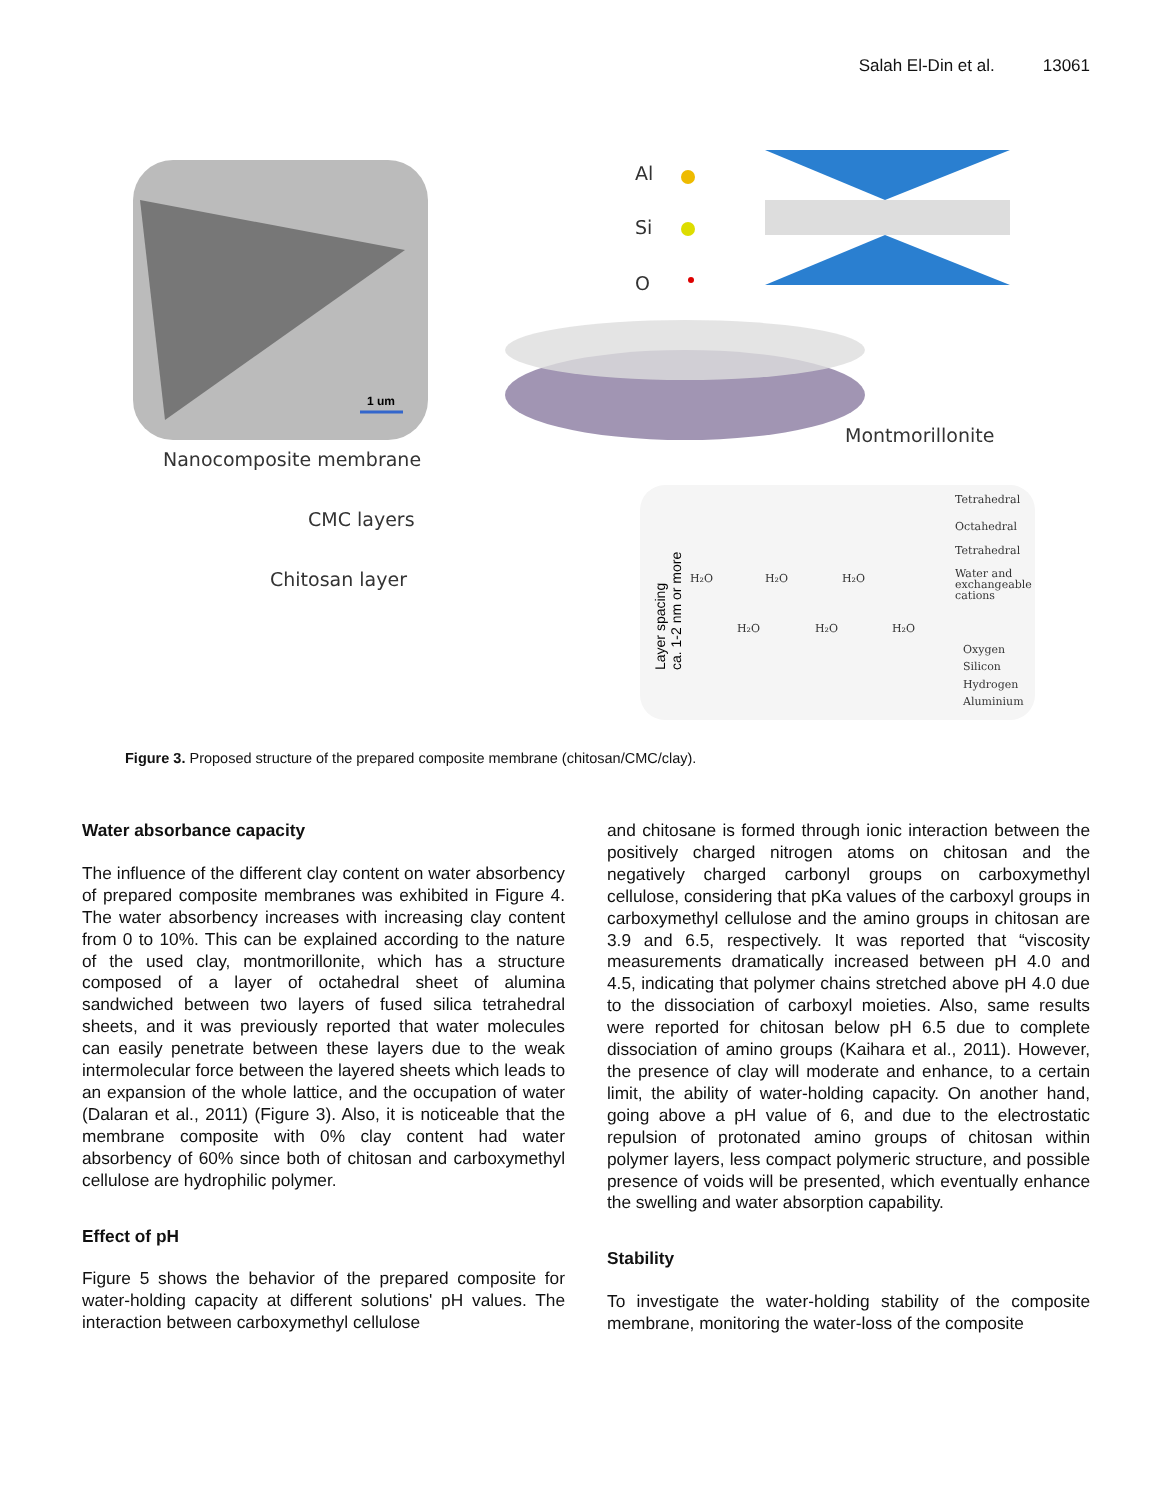Salah El-Din et al. 13061
1 um
Nanocomposite membrane
CMC layers
Chitosan layer
Al
Si
O
Montmorillonite
Tetrahedral
Octahedral
Tetrahedral
Water and
exchangeable
cations
Oxygen
Silicon
Hydrogen
Aluminium
H₂O
H₂O
H₂O
H₂O
H₂O
H₂O
Layer spacing
ca. 1-2 nm or more
Figure 3. Proposed structure of the prepared composite membrane (chitosan/CMC/clay).
Water absorbance capacity
The influence of the different clay content on water absor­bency of prepared composite membranes was exhibited in Figure 4. The water absorbency increases with increasing clay content from 0 to 10%. This can be explained according to the nature of the used clay, montmorillonite, which has a structure composed of a layer of octahedral sheet of alumina sandwiched between two layers of fused silica tetrahedral sheets, and it was previously reported that water molecules can easily penetrate between these layers due to the weak intermolecular force between the layered sheets which leads to an expansion of the whole lattice, and the occupation of water (Dalaran et al., 2011) (Figure 3). Also, it is noticeable that the membrane composite with 0% clay content had water absorbency of 60% since both of chitosan and carboxymethyl cellulose are hydrophilic polymer.
Effect of pH
Figure 5 shows the behavior of the prepared composite for water-holding capacity at different solutions' pH values. The interaction between carboxymethyl cellulose
and chitosane is formed through ionic interaction between the positively charged nitrogen atoms on chitosan and the negatively charged carbonyl groups on carboxymethyl cellulose, considering that pKa values of the carboxyl groups in carboxymethyl cellulose and the amino groups in chitosan are 3.9 and 6.5, respectively. It was reported that “viscosity measurements dramatically increased between pH 4.0 and 4.5, indicating that polymer chains stretched above pH 4.0 due to the dissociation of carboxyl moieties. Also, same results were reported for chitosan below pH 6.5 due to complete dissociation of amino groups (Kaihara et al., 2011). However, the presence of clay will moderate and enhance, to a certain limit, the ability of water-holding capacity. On another hand, going above a pH value of 6, and due to the electrostatic repulsion of protonated amino groups of chitosan within polymer layers, less compact polymeric structure, and possible presence of voids will be presented, which eventually enhance the swelling and water absorption capability.
Stability
To investigate the water-holding stability of the composite membrane, monitoring the water-loss of the composite